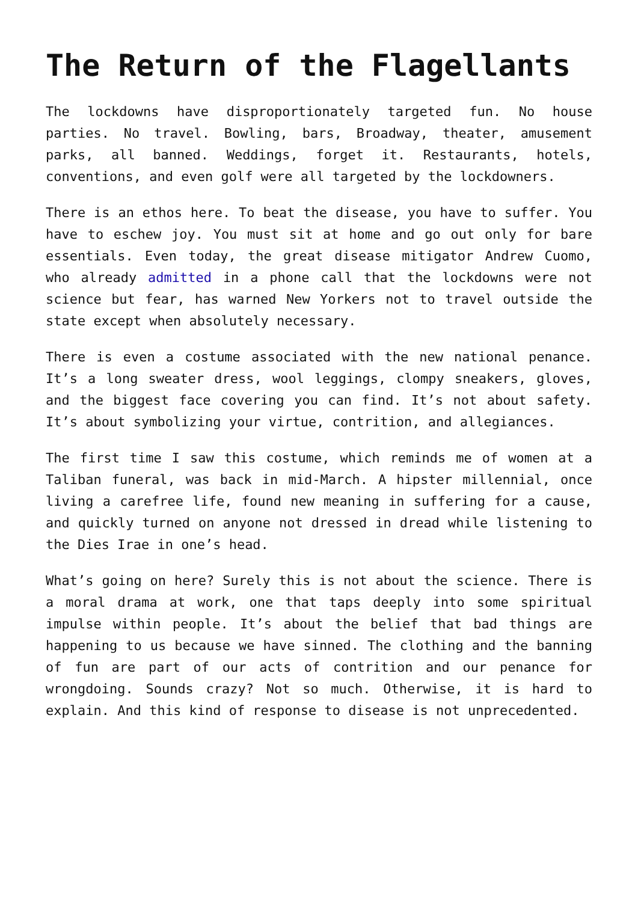The Return of the Flagellants
The lockdowns have disproportionately targeted fun. No house parties. No travel. Bowling, bars, Broadway, theater, amusement parks, all banned. Weddings, forget it. Restaurants, hotels, conventions, and even golf were all targeted by the lockdowners.
There is an ethos here. To beat the disease, you have to suffer. You have to eschew joy. You must sit at home and go out only for bare essentials. Even today, the great disease mitigator Andrew Cuomo, who already admitted in a phone call that the lockdowns were not science but fear, has warned New Yorkers not to travel outside the state except when absolutely necessary.
There is even a costume associated with the new national penance. It’s a long sweater dress, wool leggings, clompy sneakers, gloves, and the biggest face covering you can find. It’s not about safety. It’s about symbolizing your virtue, contrition, and allegiances.
The first time I saw this costume, which reminds me of women at a Taliban funeral, was back in mid-March. A hipster millennial, once living a carefree life, found new meaning in suffering for a cause, and quickly turned on anyone not dressed in dread while listening to the Dies Irae in one’s head.
What’s going on here? Surely this is not about the science. There is a moral drama at work, one that taps deeply into some spiritual impulse within people. It’s about the belief that bad things are happening to us because we have sinned. The clothing and the banning of fun are part of our acts of contrition and our penance for wrongdoing. Sounds crazy? Not so much. Otherwise, it is hard to explain. And this kind of response to disease is not unprecedented.